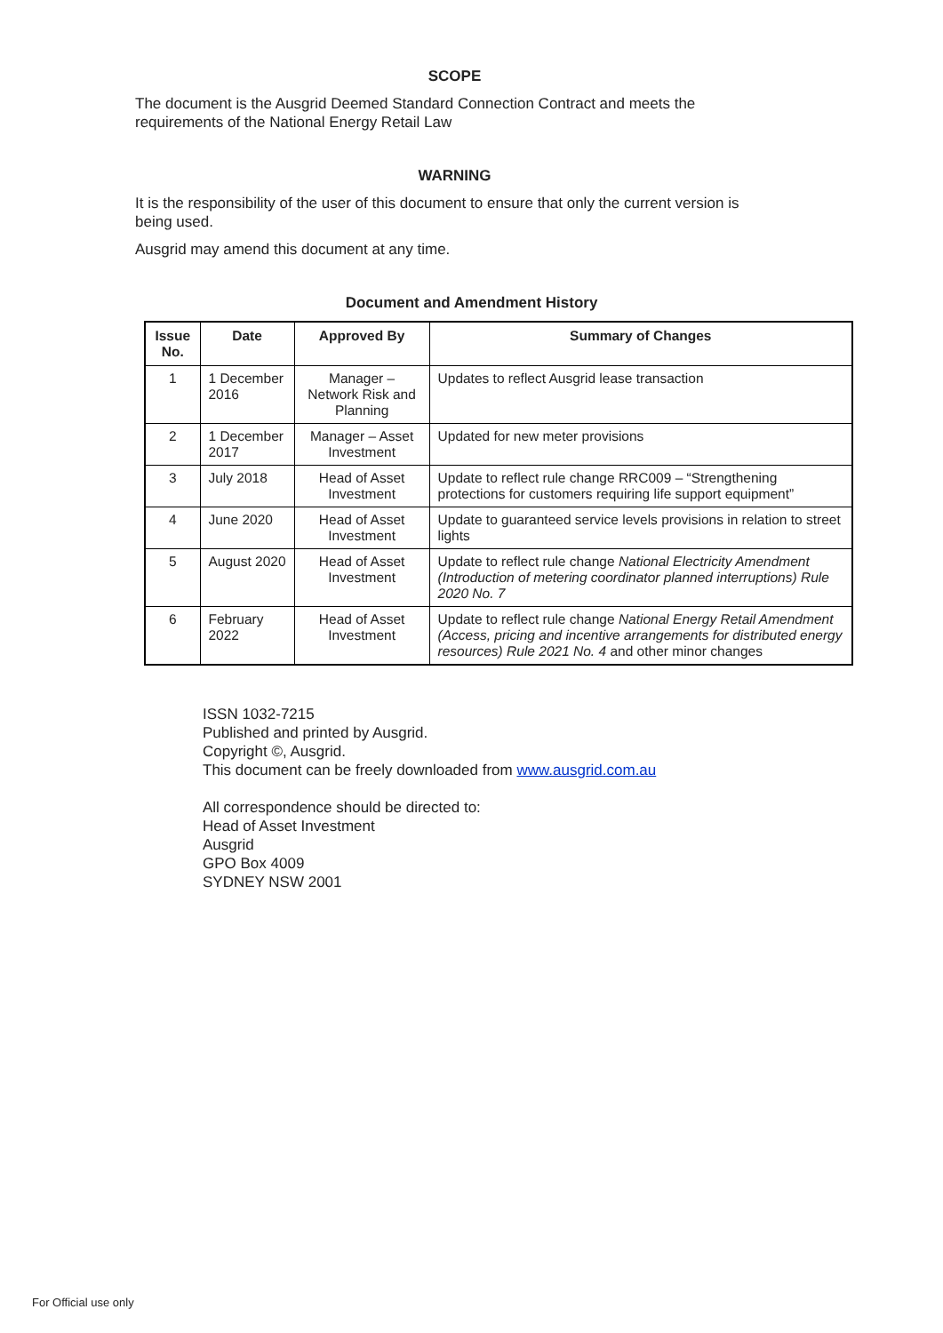SCOPE
The document is the Ausgrid Deemed Standard Connection Contract and meets the requirements of the National Energy Retail Law
WARNING
It is the responsibility of the user of this document to ensure that only the current version is being used.
Ausgrid may amend this document at any time.
Document and Amendment History
| Issue No. | Date | Approved By | Summary of Changes |
| --- | --- | --- | --- |
| 1 | 1 December 2016 | Manager – Network Risk and Planning | Updates to reflect Ausgrid lease transaction |
| 2 | 1 December 2017 | Manager – Asset Investment | Updated for new meter provisions |
| 3 | July 2018 | Head of Asset Investment | Update to reflect rule change RRC009 – “Strengthening protections for customers requiring life support equipment” |
| 4 | June 2020 | Head of Asset Investment | Update to guaranteed service levels provisions in relation to street lights |
| 5 | August 2020 | Head of Asset Investment | Update to reflect rule change National Electricity Amendment (Introduction of metering coordinator planned interruptions) Rule 2020 No. 7 |
| 6 | February 2022 | Head of Asset Investment | Update to reflect rule change National Energy Retail Amendment (Access, pricing and incentive arrangements for distributed energy resources) Rule 2021 No. 4 and other minor changes |
ISSN 1032-7215
Published and printed by Ausgrid.
Copyright ©, Ausgrid.
This document can be freely downloaded from www.ausgrid.com.au
All correspondence should be directed to:
Head of Asset Investment
Ausgrid
GPO Box 4009
SYDNEY NSW 2001
For Official use only